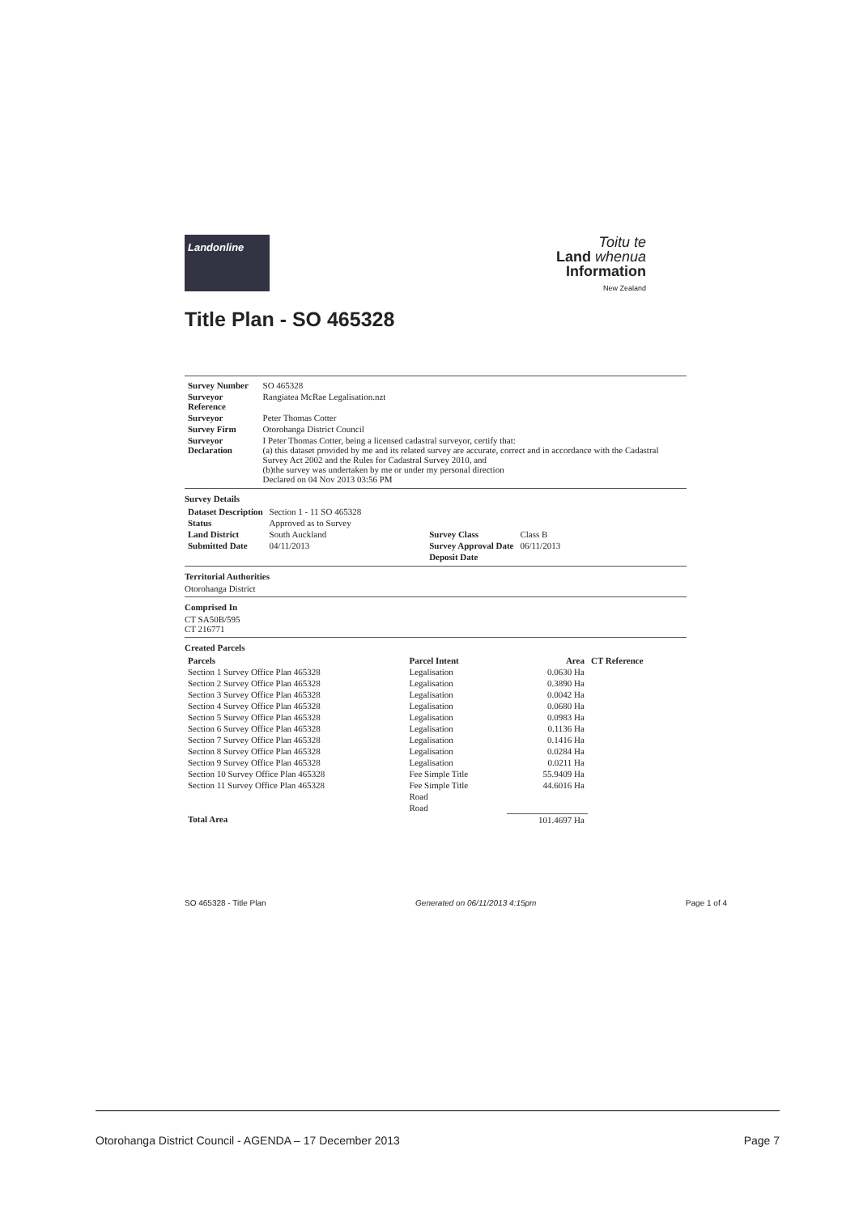Landonline
Toitu te
Land whenua
Information
New Zealand
Title Plan - SO 465328
| Survey Number | SO 465328 |
| Surveyor Reference | Rangiatea McRae Legalisation.nzt |
| Surveyor | Peter Thomas Cotter |
| Survey Firm | Otorohanga District Council |
| Surveyor Declaration | I Peter Thomas Cotter, being a licensed cadastral surveyor, certify that: (a) this dataset provided by me and its related survey are accurate, correct and in accordance with the Cadastral Survey Act 2002 and the Rules for Cadastral Survey 2010, and (b)the survey was undertaken by me or under my personal direction Declared on 04 Nov 2013 03:56 PM |
Survey Details
| Dataset Description | Section 1 - 11 SO 465328 | | |
| Status | Approved as to Survey | | |
| Land District | South Auckland | Survey Class | Class B |
| Submitted Date | 04/11/2013 | Survey Approval Date | 06/11/2013 |
| | | Deposit Date | |
Territorial Authorities
Otorohanga District
Comprised In
CT SA50B/595
CT 216771
Created Parcels
| Parcels | Parcel Intent | Area | CT Reference |
| --- | --- | --- | --- |
| Section 1 Survey Office Plan 465328 | Legalisation | 0.0630 Ha | |
| Section 2 Survey Office Plan 465328 | Legalisation | 0.3890 Ha | |
| Section 3 Survey Office Plan 465328 | Legalisation | 0.0042 Ha | |
| Section 4 Survey Office Plan 465328 | Legalisation | 0.0680 Ha | |
| Section 5 Survey Office Plan 465328 | Legalisation | 0.0983 Ha | |
| Section 6 Survey Office Plan 465328 | Legalisation | 0.1136 Ha | |
| Section 7 Survey Office Plan 465328 | Legalisation | 0.1416 Ha | |
| Section 8 Survey Office Plan 465328 | Legalisation | 0.0284 Ha | |
| Section 9 Survey Office Plan 465328 | Legalisation | 0.0211 Ha | |
| Section 10 Survey Office Plan 465328 | Fee Simple Title | 55.9409 Ha | |
| Section 11 Survey Office Plan 465328 | Fee Simple Title | 44.6016 Ha | |
| | Road | | |
| | Road | | |
| Total Area | | 101.4697 Ha | |
SO 465328 - Title Plan Generated on 06/11/2013 4:15pm Page 1 of 4
Otorohanga District Council - AGENDA – 17 December 2013 Page 7